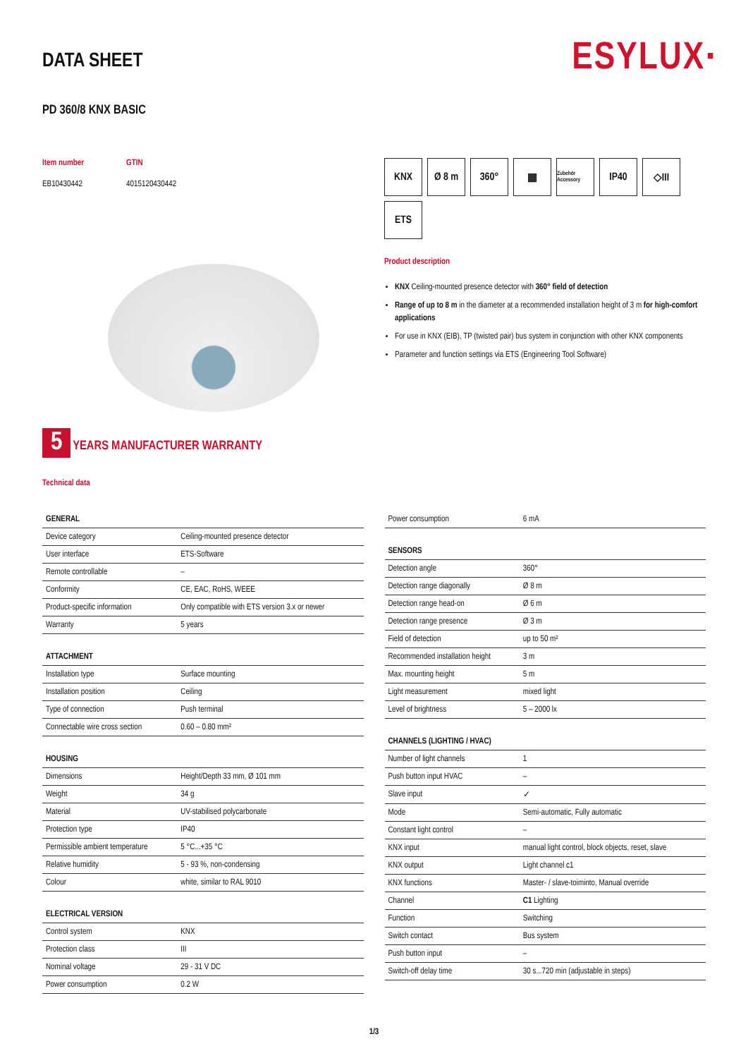ESYLUX·
DATA SHEET
PD 360/8 KNX BASIC
Item number
EB10430442
GTIN
4015120430442
5 YEARS MANUFACTURER WARRANTY
Technical data
KNX
Ø 8 m
360°
▦
Zubehör Accessory
IP40
◇III
ETS
Product description
KNX Ceiling-mounted presence detector with 360° field of detection
Range of up to 8 m in the diameter at a recommended installation height of 3 m for high-comfort applications
For use in KNX (EIB), TP (twisted pair) bus system in conjunction with other KNX components
Parameter and function settings via ETS (Engineering Tool Software)
| GENERAL | |
| --- | --- |
| Device category | Ceiling-mounted presence detector |
| User interface | ETS-Software |
| Remote controllable | – |
| Conformity | CE, EAC, RoHS, WEEE |
| Product-specific information | Only compatible with ETS version 3.x or newer |
| Warranty | 5 years |
| ATTACHMENT | |
| --- | --- |
| Installation type | Surface mounting |
| Installation position | Ceiling |
| Type of connection | Push terminal |
| Connectable wire cross section | 0.60 – 0.80 mm² |
| HOUSING | |
| --- | --- |
| Dimensions | Height/Depth 33 mm, Ø 101 mm |
| Weight | 34 g |
| Material | UV-stabilised polycarbonate |
| Protection type | IP40 |
| Permissible ambient temperature | 5 °C...+35 °C |
| Relative humidity | 5 - 93 %, non-condensing |
| Colour | white, similar to RAL 9010 |
| ELECTRICAL VERSION | |
| --- | --- |
| Control system | KNX |
| Protection class | III |
| Nominal voltage | 29 - 31 V DC |
| Power consumption | 0.2 W |
| Power consumption | 6 mA |
| SENSORS | |
| --- | --- |
| Detection angle | 360° |
| Detection range diagonally | Ø 8 m |
| Detection range head-on | Ø 6 m |
| Detection range presence | Ø 3 m |
| Field of detection | up to 50 m² |
| Recommended installation height | 3 m |
| Max. mounting height | 5 m |
| Light measurement | mixed light |
| Level of brightness | 5 – 2000 lx |
| CHANNELS (LIGHTING / HVAC) | |
| --- | --- |
| Number of light channels | 1 |
| Push button input HVAC | – |
| Slave input | ✓ |
| Mode | Semi-automatic, Fully automatic |
| Constant light control | – |
| KNX input | manual light control, block objects, reset, slave |
| KNX output | Light channel c1 |
| KNX functions | Master- / slave-toiminto, Manual override |
| Channel | C1 Lighting |
| Function | Switching |
| Switch contact | Bus system |
| Push button input | – |
| Switch-off delay time | 30 s...720 min (adjustable in steps) |
1/3